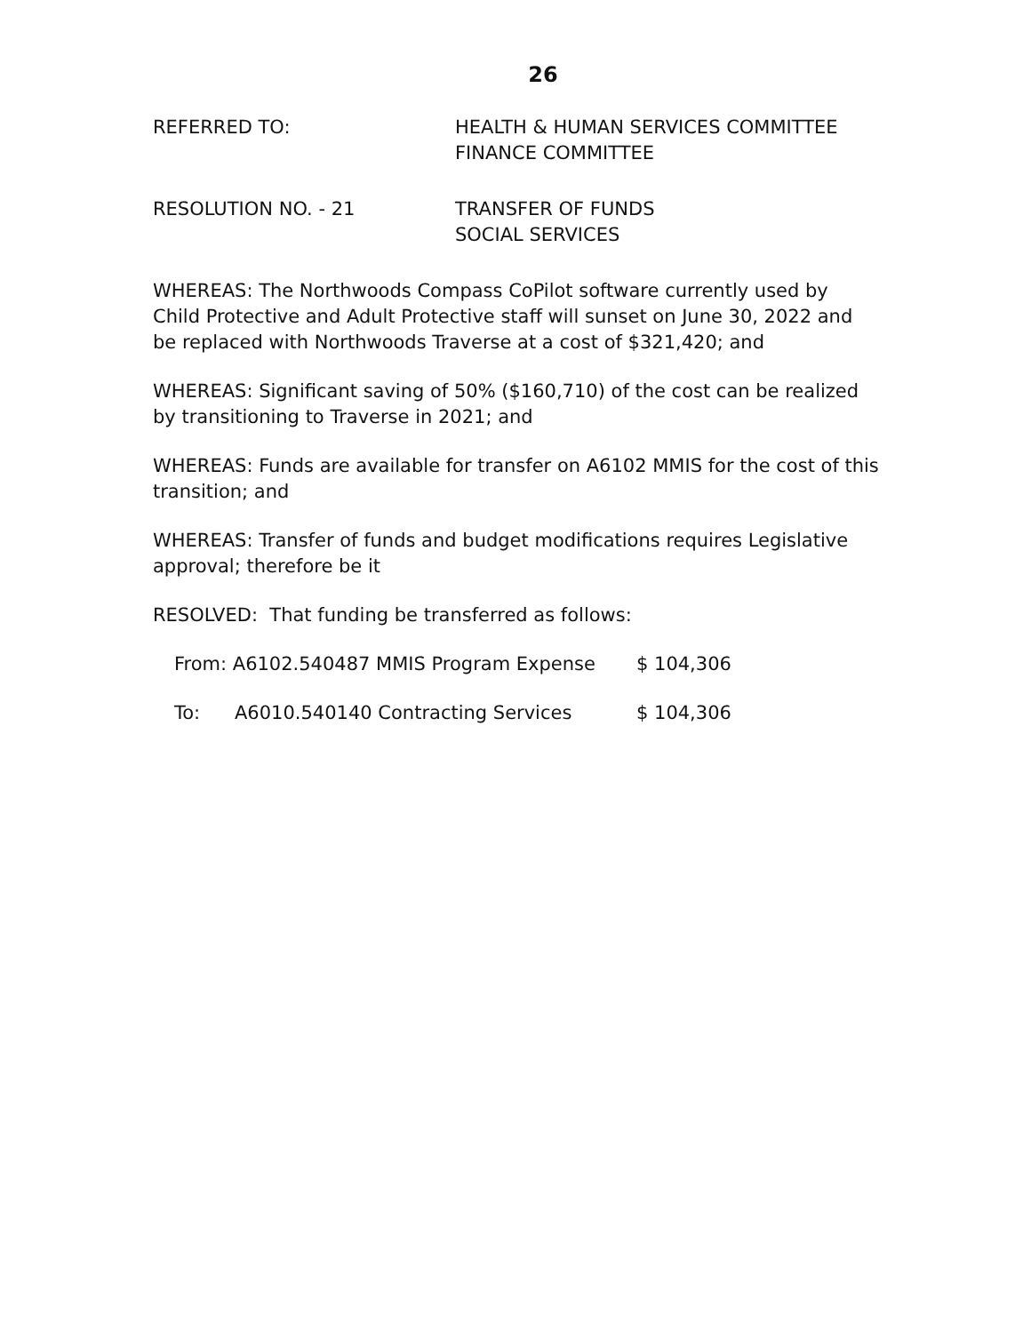26
REFERRED TO: HEALTH & HUMAN SERVICES COMMITTEE
FINANCE COMMITTEE
RESOLUTION NO. - 21 TRANSFER OF FUNDS
SOCIAL SERVICES
WHEREAS: The Northwoods Compass CoPilot software currently used by Child Protective and Adult Protective staff will sunset on June 30, 2022 and be replaced with Northwoods Traverse at a cost of $321,420; and
WHEREAS: Significant saving of 50% ($160,710) of the cost can be realized by transitioning to Traverse in 2021; and
WHEREAS: Funds are available for transfer on A6102 MMIS for the cost of this transition; and
WHEREAS: Transfer of funds and budget modifications requires Legislative approval; therefore be it
RESOLVED: That funding be transferred as follows:
From: A6102.540487 MMIS Program Expense $ 104,306
To: A6010.540140 Contracting Services $ 104,306